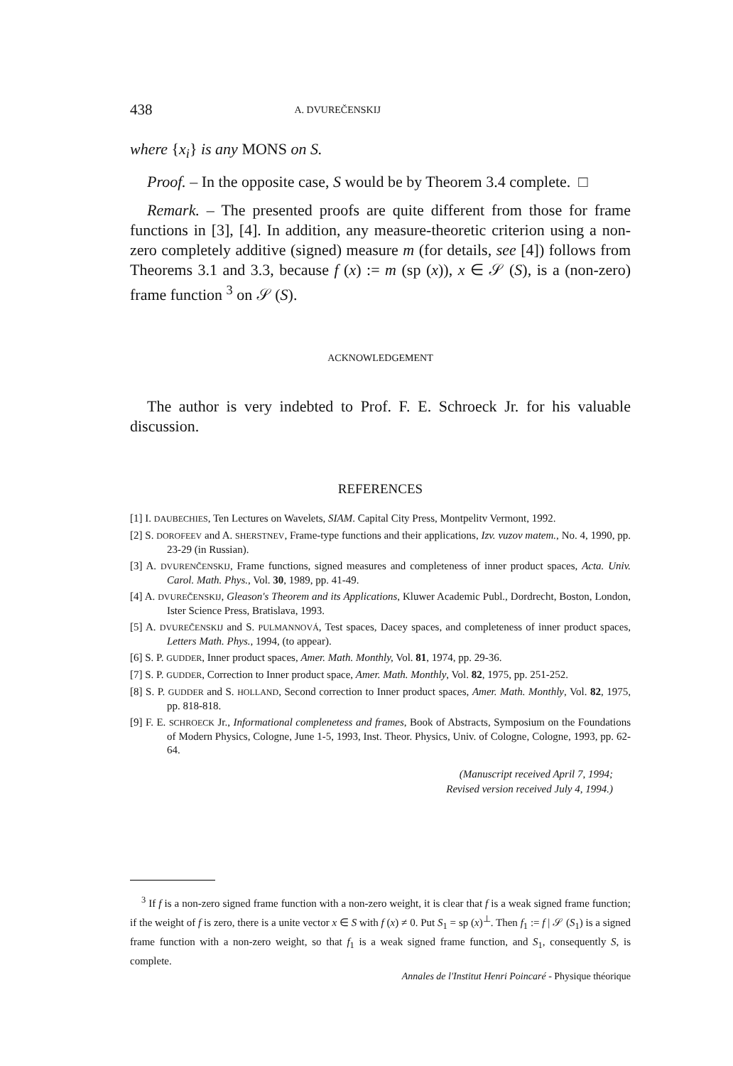438 A. DVUREČENSKIJ
where {x<sub>i</sub>} is any MONS on S.
Proof. – In the opposite case, S would be by Theorem 3.4 complete. □
Remark. – The presented proofs are quite different from those for frame functions in [3], [4]. In addition, any measure-theoretic criterion using a non-zero completely additive (signed) measure m (for details, see [4]) follows from Theorems 3.1 and 3.3, because f (x) := m (sp (x)), x ∈ 𝒮 (S), is a (non-zero) frame function <sup>3</sup> on 𝒮 (S).
ACKNOWLEDGEMENT
The author is very indebted to Prof. F. E. Schroeck Jr. for his valuable discussion.
REFERENCES
[1] I. DAUBECHIES, Ten Lectures on Wavelets, SIAM. Capital City Press, Montpelitv Vermont, 1992.
[2] S. DOROFEEV and A. SHERSTNEV, Frame-type functions and their applications, Izv. vuzov matem., No. 4, 1990, pp. 23-29 (in Russian).
[3] A. DVURENČENSKIJ, Frame functions, signed measures and completeness of inner product spaces, Acta. Univ. Carol. Math. Phys., Vol. 30, 1989, pp. 41-49.
[4] A. DVUREČENSKIJ, Gleason's Theorem and its Applications, Kluwer Academic Publ., Dordrecht, Boston, London, Ister Science Press, Bratislava, 1993.
[5] A. DVUREČENSKIJ and S. PULMANNOVÁ, Test spaces, Dacey spaces, and completeness of inner product spaces, Letters Math. Phys., 1994, (to appear).
[6] S. P. GUDDER, Inner product spaces, Amer. Math. Monthly, Vol. 81, 1974, pp. 29-36.
[7] S. P. GUDDER, Correction to Inner product space, Amer. Math. Monthly, Vol. 82, 1975, pp. 251-252.
[8] S. P. GUDDER and S. HOLLAND, Second correction to Inner product spaces, Amer. Math. Monthly, Vol. 82, 1975, pp. 818-818.
[9] F. E. SCHROECK Jr., Informational complenetess and frames, Book of Abstracts, Symposium on the Foundations of Modern Physics, Cologne, June 1-5, 1993, Inst. Theor. Physics, Univ. of Cologne, Cologne, 1993, pp. 62-64.
(Manuscript received April 7, 1994;
Revised version received July 4, 1994.)
<sup>3</sup> If f is a non-zero signed frame function with a non-zero weight, it is clear that f is a weak signed frame function; if the weight of f is zero, there is a unite vector x ∈ S with f (x) ≠ 0. Put S<sub>1</sub> = sp (x)<sup>⊥</sup>. Then f<sub>1</sub> := f | 𝒮 (S<sub>1</sub>) is a signed frame function with a non-zero weight, so that f<sub>1</sub> is a weak signed frame function, and S<sub>1</sub>, consequently S, is complete.
Annales de l'Institut Henri Poincaré - Physique théorique